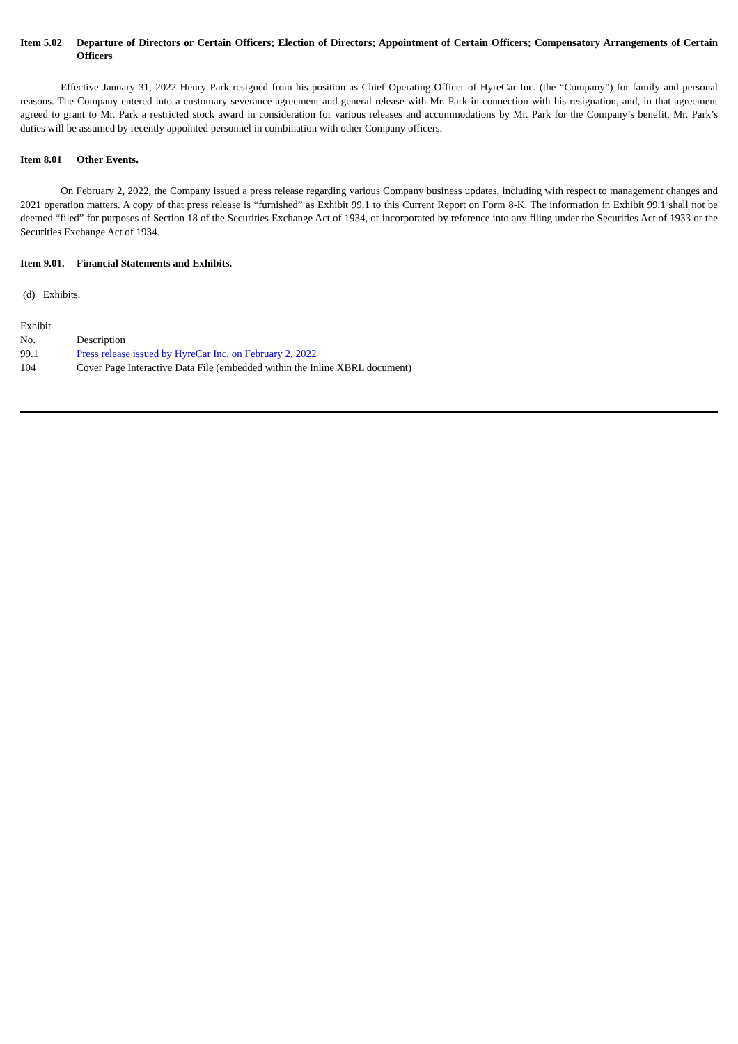Item 5.02 Departure of Directors or Certain Officers; Election of Directors; Appointment of Certain Officers; Compensatory Arrangements of Certain Officers
Effective January 31, 2022 Henry Park resigned from his position as Chief Operating Officer of HyreCar Inc. (the “Company”) for family and personal reasons. The Company entered into a customary severance agreement and general release with Mr. Park in connection with his resignation, and, in that agreement agreed to grant to Mr. Park a restricted stock award in consideration for various releases and accommodations by Mr. Park for the Company’s benefit. Mr. Park’s duties will be assumed by recently appointed personnel in combination with other Company officers.
Item 8.01 Other Events.
On February 2, 2022, the Company issued a press release regarding various Company business updates, including with respect to management changes and 2021 operation matters. A copy of that press release is “furnished” as Exhibit 99.1 to this Current Report on Form 8-K. The information in Exhibit 99.1 shall not be deemed “filed” for purposes of Section 18 of the Securities Exchange Act of 1934, or incorporated by reference into any filing under the Securities Act of 1933 or the Securities Exchange Act of 1934.
Item 9.01.
Financial Statements and Exhibits.
(d) Exhibits.
| Exhibit No. | | Description |
| 99.1 | | Press release issued by HyreCar Inc. on February 2, 2022 |
| 104 | | Cover Page Interactive Data File (embedded within the Inline XBRL document) |